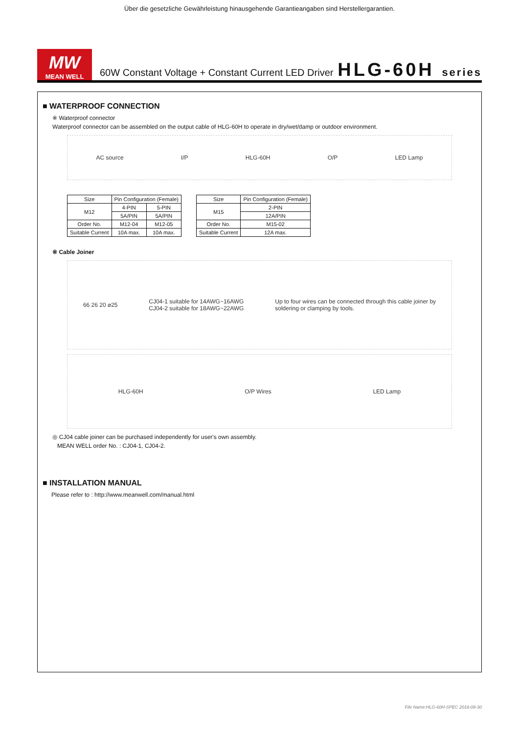Über die gesetzliche Gewährleistung hinausgehende Garantieangaben sind Herstellergarantien.
MW
MEAN WELL
60W Constant Voltage + Constant Current LED Driver
HLG-60H series
■ WATERPROOF CONNECTION
※ Waterproof connector
Waterproof connector can be assembled on the output cable of HLG-60H to operate in dry/wet/damp or outdoor environment.
AC source I/P HLG-60H O/P LED Lamp
| Size | Pin Configuration (Female) | |
| --- | --- | --- |
| M12 | 4-PIN | 5-PIN |
| | 5A/PIN | 5A/PIN |
| Order No. | M12-04 | M12-05 |
| Suitable Current | 10A max. | 10A max. |
| Size | Pin Configuration (Female) |
| --- | --- |
| M15 | 2-PIN |
| | 12A/PIN |
| Order No. | M15-02 |
| Suitable Current | 12A max. |
※ Cable Joiner
66 26 20 ⌀25 CJ04-1 suitable for 14AWG~16AWG
CJ04-2 suitable for 18AWG~22AWG Up to four wires can be connected through this cable joiner by
soldering or clamping by tools.
HLG-60H O/P Wires LED Lamp
◎ CJ04 cable joiner can be purchased independently for user's own assembly.
MEAN WELL order No. : CJ04-1, CJ04-2.
■ INSTALLATION MANUAL
Please refer to : http://www.meanwell.com/manual.html
File Name:HLG-60H-SPEC 2018-09-30